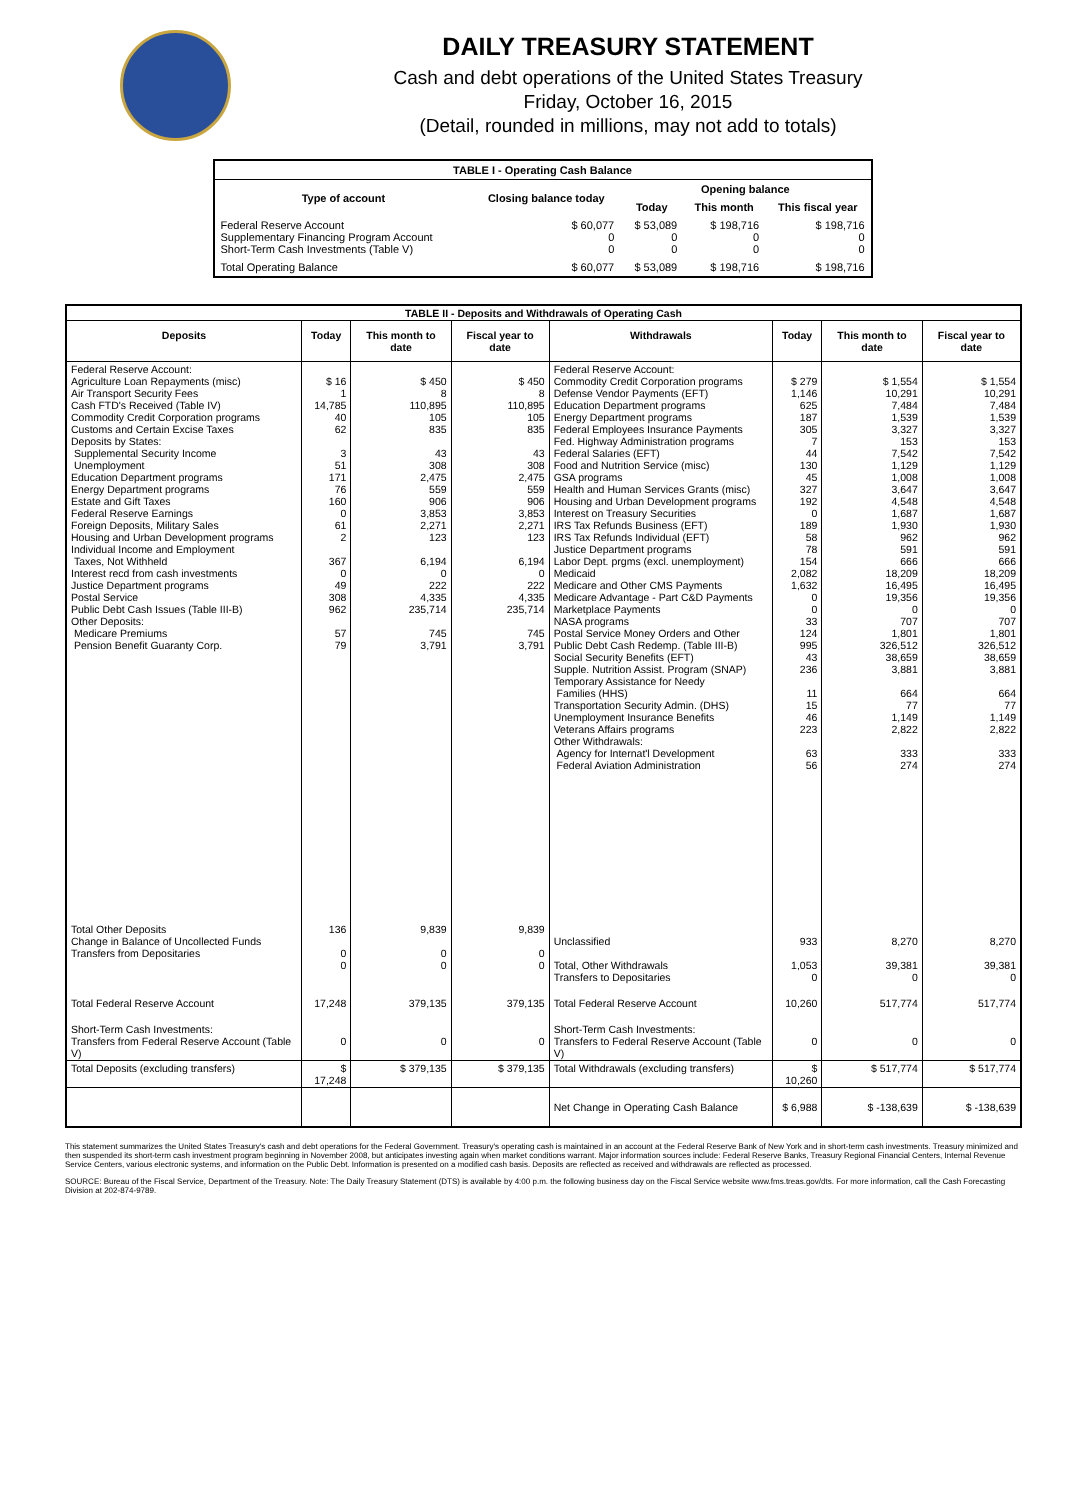DAILY TREASURY STATEMENT
Cash and debt operations of the United States Treasury
Friday, October 16, 2015
(Detail, rounded in millions, may not add to totals)
| TABLE I - Operating Cash Balance | | | | |
| Type of account | Closing balance today | Opening balance | | |
| | | Today | This month | This fiscal year |
| Federal Reserve Account Supplementary Financing Program Account Short-Term Cash Investments (Table V) | $ 60,077 0 0 | $ 53,089 0 0 | $ 198,716 0 0 | $ 198,716 0 0 |
| Total Operating Balance | $ 60,077 | $ 53,089 | $ 198,716 | $ 198,716 |
| TABLE II - Deposits and Withdrawals of Operating Cash | | | | | | | |
| Deposits | Today | This month to date | Fiscal year to date | Withdrawals | Today | This month to date | Fiscal year to date |
| Federal Reserve Account: Agriculture Loan Repayments (misc) Air Transport Security Fees Cash FTD's Received (Table IV) Commodity Credit Corporation programs Customs and Certain Excise Taxes Deposits by States: Supplemental Security Income Unemployment Education Department programs Energy Department programs Estate and Gift Taxes Federal Reserve Earnings Foreign Deposits, Military Sales Housing and Urban Development programs Individual Income and Employment Taxes, Not Withheld Interest recd from cash investments Justice Department programs Postal Service Public Debt Cash Issues (Table III-B) Other Deposits: Medicare Premiums Pension Benefit Guaranty Corp. | $ 16 1 14,785 40 62 3 51 171 76 160 0 61 2 367 0 49 308 962 57 79 | $ 450 8 110,895 105 835 43 308 2,475 559 906 3,853 2,271 123 6,194 0 222 4,335 235,714 745 3,791 | $ 450 8 110,895 105 835 43 308 2,475 559 906 3,853 2,271 123 6,194 0 222 4,335 235,714 745 3,791 | Federal Reserve Account: Commodity Credit Corporation programs Defense Vendor Payments (EFT) Education Department programs Energy Department programs Federal Employees Insurance Payments Fed. Highway Administration programs Federal Salaries (EFT) Food and Nutrition Service (misc) GSA programs Health and Human Services Grants (misc) Housing and Urban Development programs Interest on Treasury Securities IRS Tax Refunds Business (EFT) IRS Tax Refunds Individual (EFT) Justice Department programs Labor Dept. prgms (excl. unemployment) Medicaid Medicare and Other CMS Payments Medicare Advantage - Part C&D Payments Marketplace Payments NASA programs Postal Service Money Orders and Other Public Debt Cash Redemp. (Table III-B) Social Security Benefits (EFT) Supple. Nutrition Assist. Program (SNAP) Temporary Assistance for Needy Families (HHS) Transportation Security Admin. (DHS) Unemployment Insurance Benefits Veterans Affairs programs Other Withdrawals: Agency for Internat'l Development Federal Aviation Administration | $ 279 1,146 625 187 305 7 44 130 45 327 192 0 189 58 78 154 2,082 1,632 0 0 33 124 995 43 236 11 15 46 223 63 56 | $ 1,554 10,291 7,484 1,539 3,327 153 7,542 1,129 1,008 3,647 4,548 1,687 1,930 962 591 666 18,209 16,495 19,356 0 707 1,801 326,512 38,659 3,881 664 77 1,149 2,822 333 274 | $ 1,554 10,291 7,484 1,539 3,327 153 7,542 1,129 1,008 3,647 4,548 1,687 1,930 962 591 666 18,209 16,495 19,356 0 707 1,801 326,512 38,659 3,881 664 77 1,149 2,822 333 274 |
| Total Other Deposits Change in Balance of Uncollected Funds Transfers from Depositaries | 136 0 0 | 9,839 0 0 | 9,839 0 0 | Unclassified Total, Other Withdrawals Transfers to Depositaries | 933 1,053 0 | 8,270 39,381 0 | 8,270 39,381 0 |
| Total Federal Reserve Account | 17,248 | 379,135 | 379,135 | Total Federal Reserve Account | 10,260 | 517,774 | 517,774 |
| Short-Term Cash Investments: Transfers from Federal Reserve Account (Table V) | 0 | 0 | 0 | Short-Term Cash Investments: Transfers to Federal Reserve Account (Table V) | 0 | 0 | 0 |
| Total Deposits (excluding transfers) | $ 17,248 | $ 379,135 | $ 379,135 | Total Withdrawals (excluding transfers) | $ 10,260 | $ 517,774 | $ 517,774 |
| | | | | Net Change in Operating Cash Balance | $ 6,988 | $ -138,639 | $ -138,639 |
This statement summarizes the United States Treasury's cash and debt operations for the Federal Government. Treasury's operating cash is maintained in an account at the Federal Reserve Bank of New York and in short-term cash investments. Treasury minimized and then suspended its short-term cash investment program beginning in November 2008, but anticipates investing again when market conditions warrant. Major information sources include: Federal Reserve Banks, Treasury Regional Financial Centers, Internal Revenue Service Centers, various electronic systems, and information on the Public Debt. Information is presented on a modified cash basis. Deposits are reflected as received and withdrawals are reflected as processed.
SOURCE: Bureau of the Fiscal Service, Department of the Treasury. Note: The Daily Treasury Statement (DTS) is available by 4:00 p.m. the following business day on the Fiscal Service website www.fms.treas.gov/dts. For more information, call the Cash Forecasting Division at 202-874-9789.